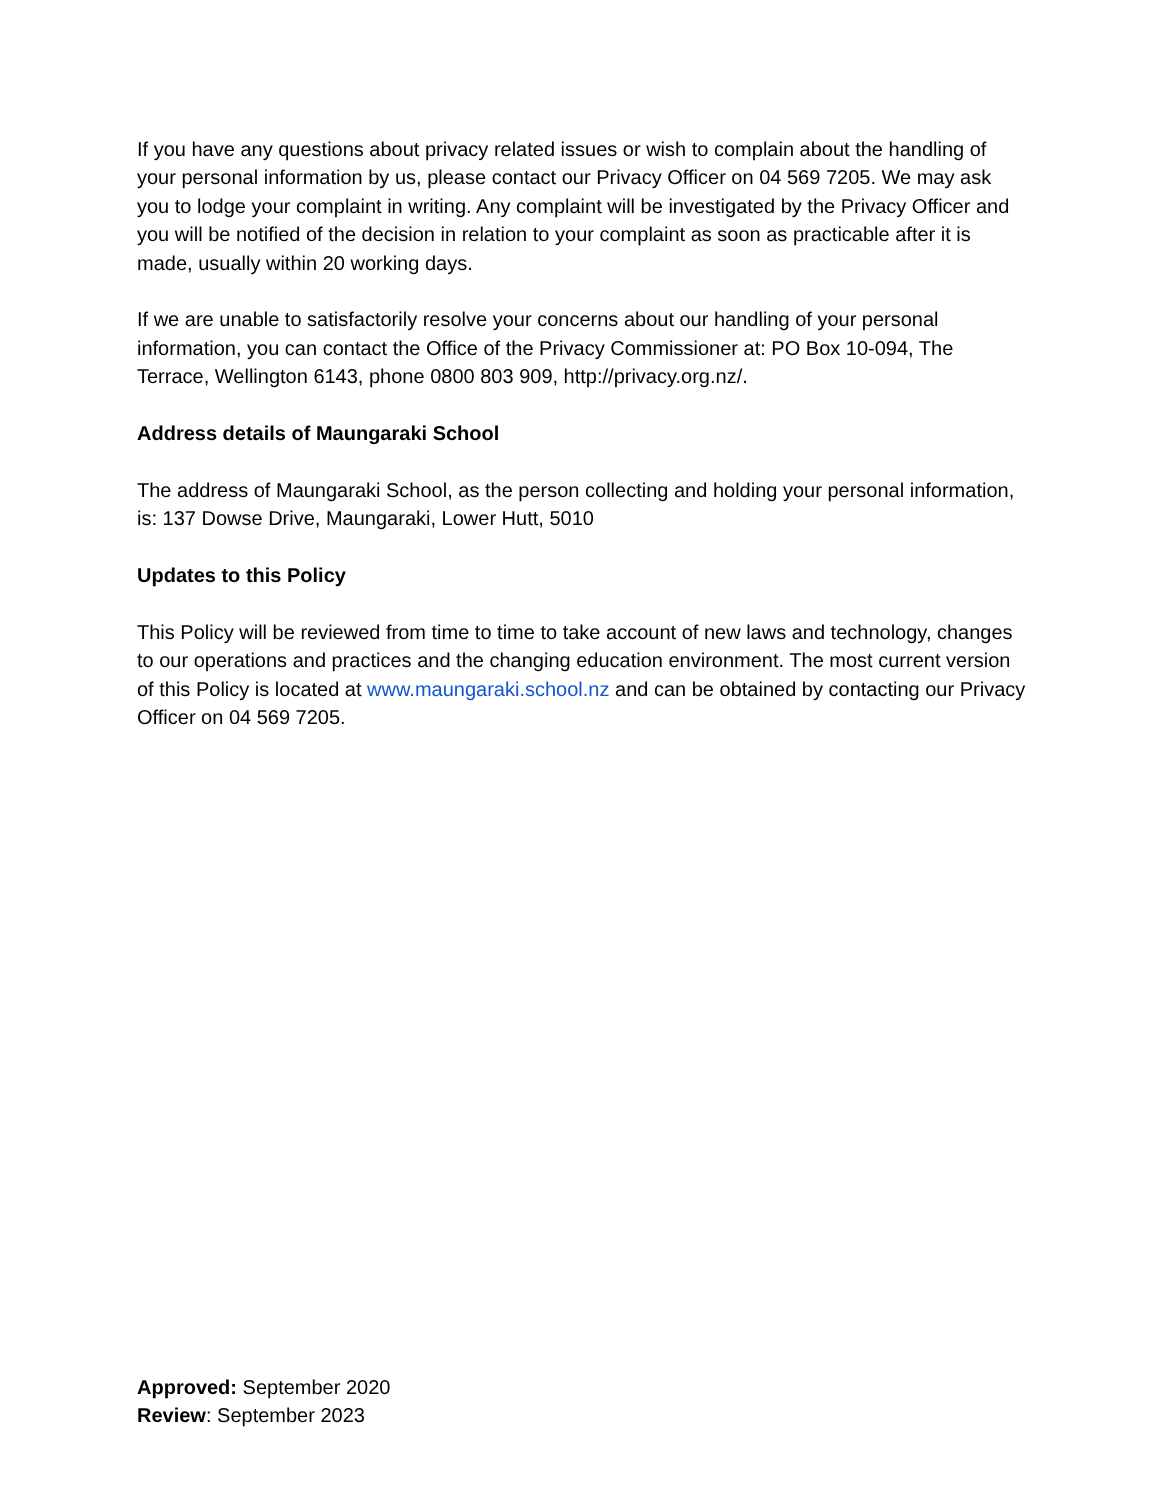If you have any questions about privacy related issues or wish to complain about the handling of your personal information by us, please contact our Privacy Officer on 04 569 7205. We may ask you to lodge your complaint in writing. Any complaint will be investigated by the Privacy Officer and you will be notified of the decision in relation to your complaint as soon as practicable after it is made, usually within 20 working days.
If we are unable to satisfactorily resolve your concerns about our handling of your personal information, you can contact the Office of the Privacy Commissioner at: PO Box 10-094, The Terrace, Wellington 6143, phone 0800 803 909, http://privacy.org.nz/.
Address details of Maungaraki School
The address of Maungaraki School, as the person collecting and holding your personal information, is: 137 Dowse Drive, Maungaraki, Lower Hutt, 5010
Updates to this Policy
This Policy will be reviewed from time to time to take account of new laws and technology, changes to our operations and practices and the changing education environment. The most current version of this Policy is located at www.maungaraki.school.nz and can be obtained by contacting our Privacy Officer on 04 569 7205.
Approved: September 2020
Review: September 2023